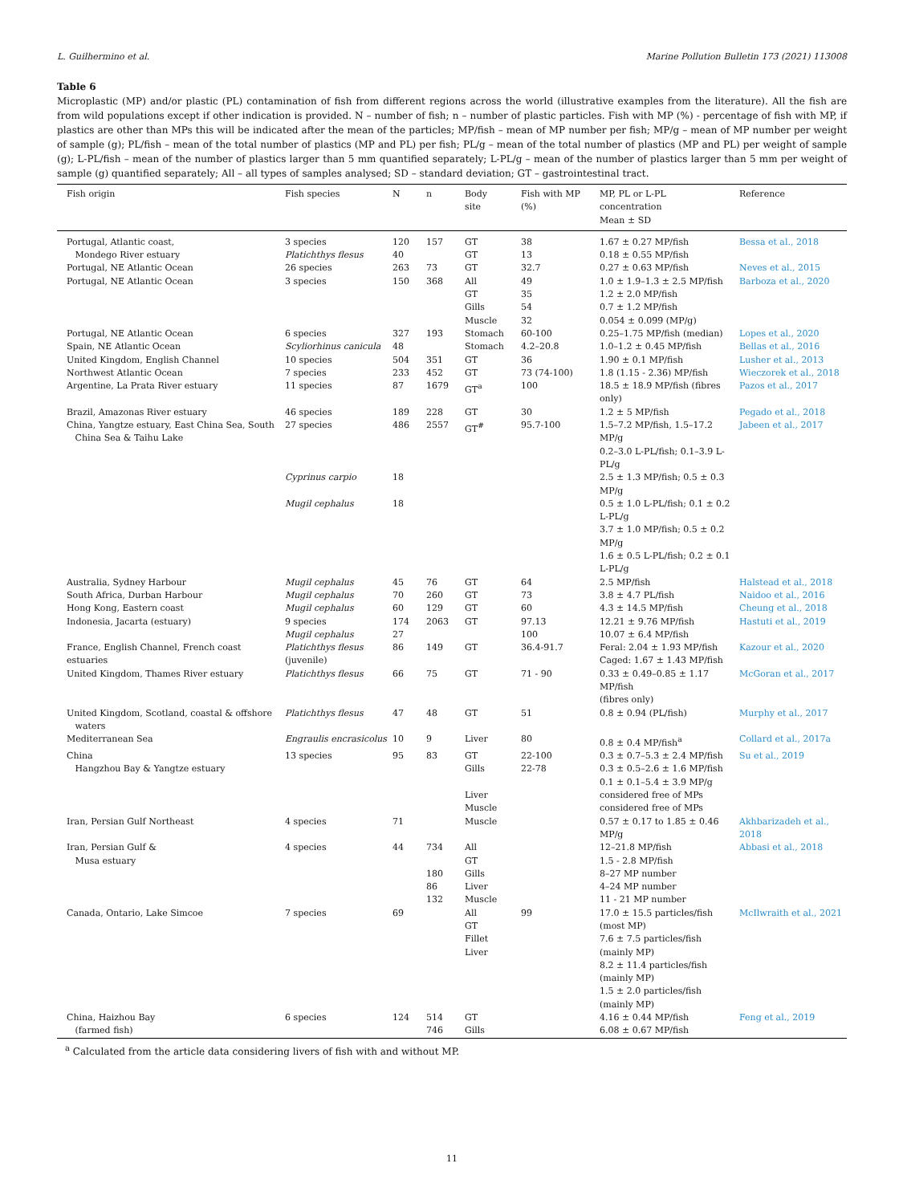L. Guilhermino et al. Marine Pollution Bulletin 173 (2021) 113008
Table 6
Microplastic (MP) and/or plastic (PL) contamination of fish from different regions across the world (illustrative examples from the literature). All the fish are from wild populations except if other indication is provided. N – number of fish; n – number of plastic particles. Fish with MP (%) - percentage of fish with MP, if plastics are other than MPs this will be indicated after the mean of the particles; MP/fish – mean of MP number per fish; MP/g – mean of MP number per weight of sample (g); PL/fish – mean of the total number of plastics (MP and PL) per fish; PL/g – mean of the total number of plastics (MP and PL) per weight of sample (g); L-PL/fish – mean of the number of plastics larger than 5 mm quantified separately; L-PL/g – mean of the number of plastics larger than 5 mm per weight of sample (g) quantified separately; All – all types of samples analysed; SD – standard deviation; GT – gastrointestinal tract.
| Fish origin | Fish species | N | n | Body site | Fish with MP (%) | MP, PL or L-PL concentration Mean ± SD | Reference |
| --- | --- | --- | --- | --- | --- | --- | --- |
| Portugal, Atlantic coast, Mondego River estuary | 3 species Platichthys flesus | 120 40 | 157 | GT GT | 38 13 | 1.67 ± 0.27 MP/fish 0.18 ± 0.55 MP/fish | Bessa et al., 2018 |
| Portugal, NE Atlantic Ocean | 26 species | 263 | 73 | GT | 32.7 | 0.27 ± 0.63 MP/fish | Neves et al., 2015 |
| Portugal, NE Atlantic Ocean | 3 species | 150 | 368 | All GT Gills Muscle | 49 35 54 32 | 1.0 ± 1.9–1.3 ± 2.5 MP/fish 1.2 ± 2.0 MP/fish 0.7 ± 1.2 MP/fish 0.054 ± 0.099 (MP/g) | Barboza et al., 2020 |
| Portugal, NE Atlantic Ocean | 6 species | 327 | 193 | Stomach | 60-100 | 0.25–1.75 MP/fish (median) | Lopes et al., 2020 |
| Spain, NE Atlantic Ocean | Scyliorhinus canicula | 48 | | Stomach | 4.2–20.8 | 1.0–1.2 ± 0.45 MP/fish | Bellas et al., 2016 |
| United Kingdom, English Channel | 10 species | 504 | 351 | GT | 36 | 1.90 ± 0.1 MP/fish | Lusher et al., 2013 |
| Northwest Atlantic Ocean | 7 species | 233 | 452 | GT | 73 (74-100) | 1.8 (1.15 - 2.36) MP/fish | Wieczorek et al., 2018 |
| Argentine, La Prata River estuary | 11 species | 87 | 1679 | GT<sup>a</sup> | 100 | 18.5 ± 18.9 MP/fish (fibres only) | Pazos et al., 2017 |
| Brazil, Amazonas River estuary | 46 species | 189 | 228 | GT | 30 | 1.2 ± 5 MP/fish | Pegado et al., 2018 |
| China, Yangtze estuary, East China Sea, South China Sea & Taihu Lake | 27 species Cyprinus carpio Mugil cephalus | 486 18 18 | 2557 | GT<sup>#</sup> | 95.7-100 | 1.5–7.2 MP/fish, 1.5–17.2 MP/g 0.2–3.0 L-PL/fish; 0.1–3.9 L-PL/g 2.5 ± 1.3 MP/fish; 0.5 ± 0.3 MP/g 0.5 ± 1.0 L-PL/fish; 0.1 ± 0.2 L-PL/g 3.7 ± 1.0 MP/fish; 0.5 ± 0.2 MP/g 1.6 ± 0.5 L-PL/fish; 0.2 ± 0.1 L-PL/g | Jabeen et al., 2017 |
| Australia, Sydney Harbour | Mugil cephalus | 45 | 76 | GT | 64 | 2.5 MP/fish | Halstead et al., 2018 |
| South Africa, Durban Harbour | Mugil cephalus | 70 | 260 | GT | 73 | 3.8 ± 4.7 PL/fish | Naidoo et al., 2016 |
| Hong Kong, Eastern coast | Mugil cephalus | 60 | 129 | GT | 60 | 4.3 ± 14.5 MP/fish | Cheung et al., 2018 |
| Indonesia, Jacarta (estuary) | 9 species Mugil cephalus | 174 27 | 2063 | GT | 97.13 100 | 12.21 ± 9.76 MP/fish 10.07 ± 6.4 MP/fish | Hastuti et al., 2019 |
| France, English Channel, French coast estuaries | Platichthys flesus (juvenile) | 86 | 149 | GT | 36.4-91.7 | Feral: 2.04 ± 1.93 MP/fish Caged: 1.67 ± 1.43 MP/fish | Kazour et al., 2020 |
| United Kingdom, Thames River estuary | Platichthys flesus | 66 | 75 | GT | 71 - 90 | 0.33 ± 0.49–0.85 ± 1.17 MP/fish (fibres only) | McGoran et al., 2017 |
| United Kingdom, Scotland, coastal & offshore waters | Platichthys flesus | 47 | 48 | GT | 51 | 0.8 ± 0.94 (PL/fish) | Murphy et al., 2017 |
| Mediterranean Sea | Engraulis encrasicolus | 10 | 9 | Liver | 80 | 0.8 ± 0.4 MP/fish<sup>a</sup> | Collard et al., 2017a |
| China Hangzhou Bay & Yangtze estuary | 13 species | 95 | 83 | GT Gills Liver Muscle | 22-100 22-78 | 0.3 ± 0.7–5.3 ± 2.4 MP/fish 0.3 ± 0.5–2.6 ± 1.6 MP/fish 0.1 ± 0.1–5.4 ± 3.9 MP/g considered free of MPs considered free of MPs | Su et al., 2019 |
| Iran, Persian Gulf Northeast | 4 species | 71 | | Muscle | | 0.57 ± 0.17 to 1.85 ± 0.46 MP/g | Akhbarizadeh et al., 2018 |
| Iran, Persian Gulf & Musa estuary | 4 species | 44 | 734 180 86 132 | All GT Gills Liver Muscle | | 12–21.8 MP/fish 1.5 - 2.8 MP/fish 8–27 MP number 4–24 MP number 11 - 21 MP number | Abbasi et al., 2018 |
| Canada, Ontario, Lake Simcoe | 7 species | 69 | | All GT Fillet Liver | 99 | 17.0 ± 15.5 particles/fish (most MP) 7.6 ± 7.5 particles/fish (mainly MP) 8.2 ± 11.4 particles/fish (mainly MP) 1.5 ± 2.0 particles/fish (mainly MP) | McIlwraith et al., 2021 |
| China, Haizhou Bay (farmed fish) | 6 species | 124 | 514 746 | GT Gills | | 4.16 ± 0.44 MP/fish 6.08 ± 0.67 MP/fish | Feng et al., 2019 |
<sup>a</sup> Calculated from the article data considering livers of fish with and without MP.
11